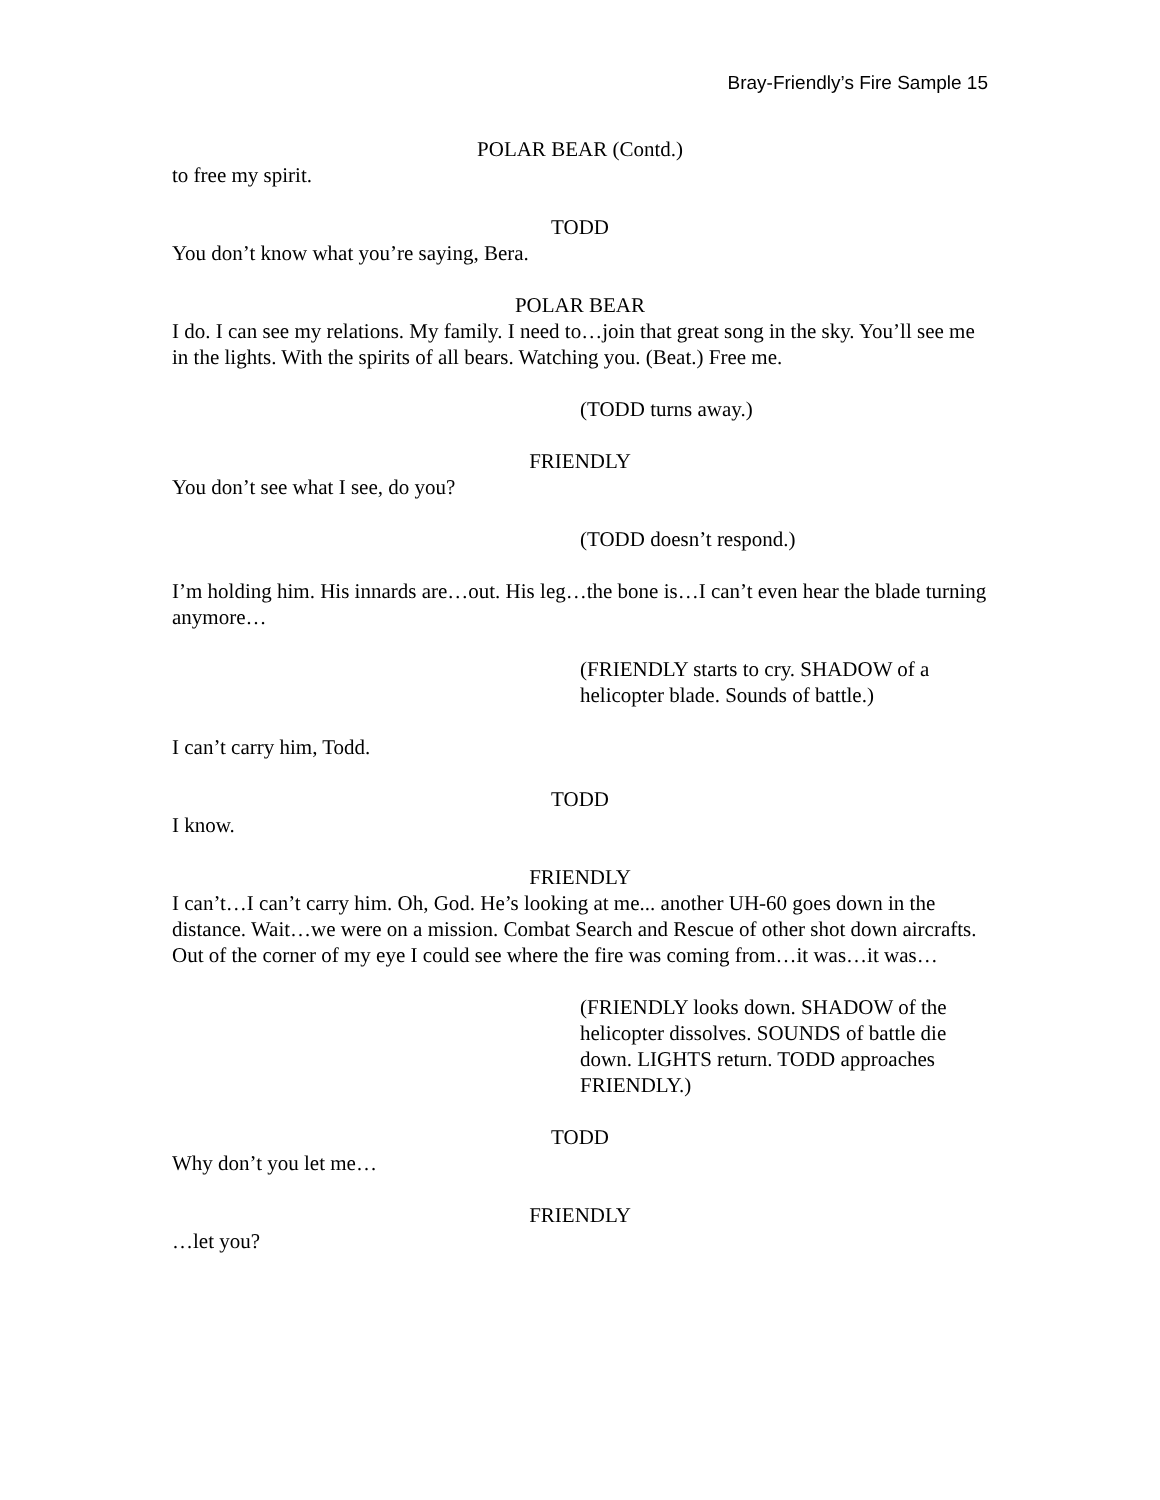Bray-Friendly’s Fire Sample 15
POLAR BEAR (Contd.)
to free my spirit.
TODD
You don’t know what you’re saying, Bera.
POLAR BEAR
I do. I can see my relations. My family. I need to…join that great song in the sky. You’ll see me in the lights. With the spirits of all bears. Watching you. (Beat.) Free me.
(TODD turns away.)
FRIENDLY
You don’t see what I see, do you?
(TODD doesn’t respond.)
I’m holding him. His innards are…out. His leg…the bone is…I can’t even hear the blade turning anymore…
(FRIENDLY starts to cry. SHADOW of a helicopter blade. Sounds of battle.)
I can’t carry him, Todd.
TODD
I know.
FRIENDLY
I can’t…I can’t carry him. Oh, God. He’s looking at me... another UH-60 goes down in the distance. Wait…we were on a mission. Combat Search and Rescue of other shot down aircrafts. Out of the corner of my eye I could see where the fire was coming from…it was…it was…
(FRIENDLY looks down. SHADOW of the helicopter dissolves. SOUNDS of battle die down. LIGHTS return. TODD approaches FRIENDLY.)
TODD
Why don’t you let me…
FRIENDLY
…let you?